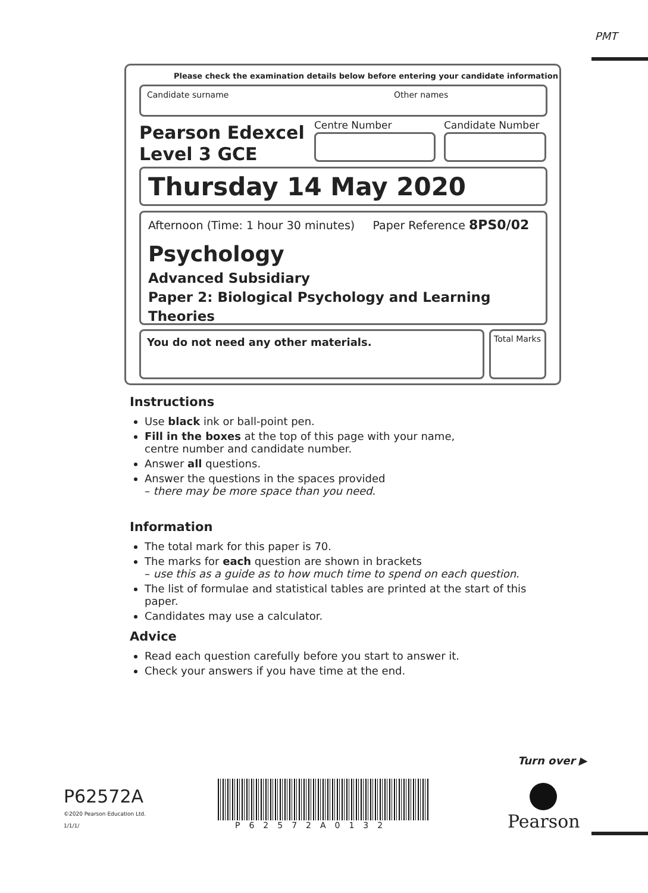PMT
Please check the examination details below before entering your candidate information
Candidate surname Other names
Pearson Edexcel
Level 3 GCE
Centre Number Candidate Number
Thursday 14 May 2020
Afternoon (Time: 1 hour 30 minutes) Paper Reference 8PS0/02
Psychology
Advanced Subsidiary
Paper 2: Biological Psychology and Learning Theories
You do not need any other materials.
Total Marks
Instructions
Use black ink or ball-point pen.
Fill in the boxes at the top of this page with your name,
centre number and candidate number.
Answer all questions.
Answer the questions in the spaces provided
– there may be more space than you need.
Information
The total mark for this paper is 70.
The marks for each question are shown in brackets
– use this as a guide as to how much time to spend on each question.
The list of formulae and statistical tables are printed at the start of this paper.
Candidates may use a calculator.
Advice
Read each question carefully before you start to answer it.
Check your answers if you have time at the end.
Turn over ▶
P62572A
©2020 Pearson Education Ltd.
1/1/1/
P62572A0132 Pearson